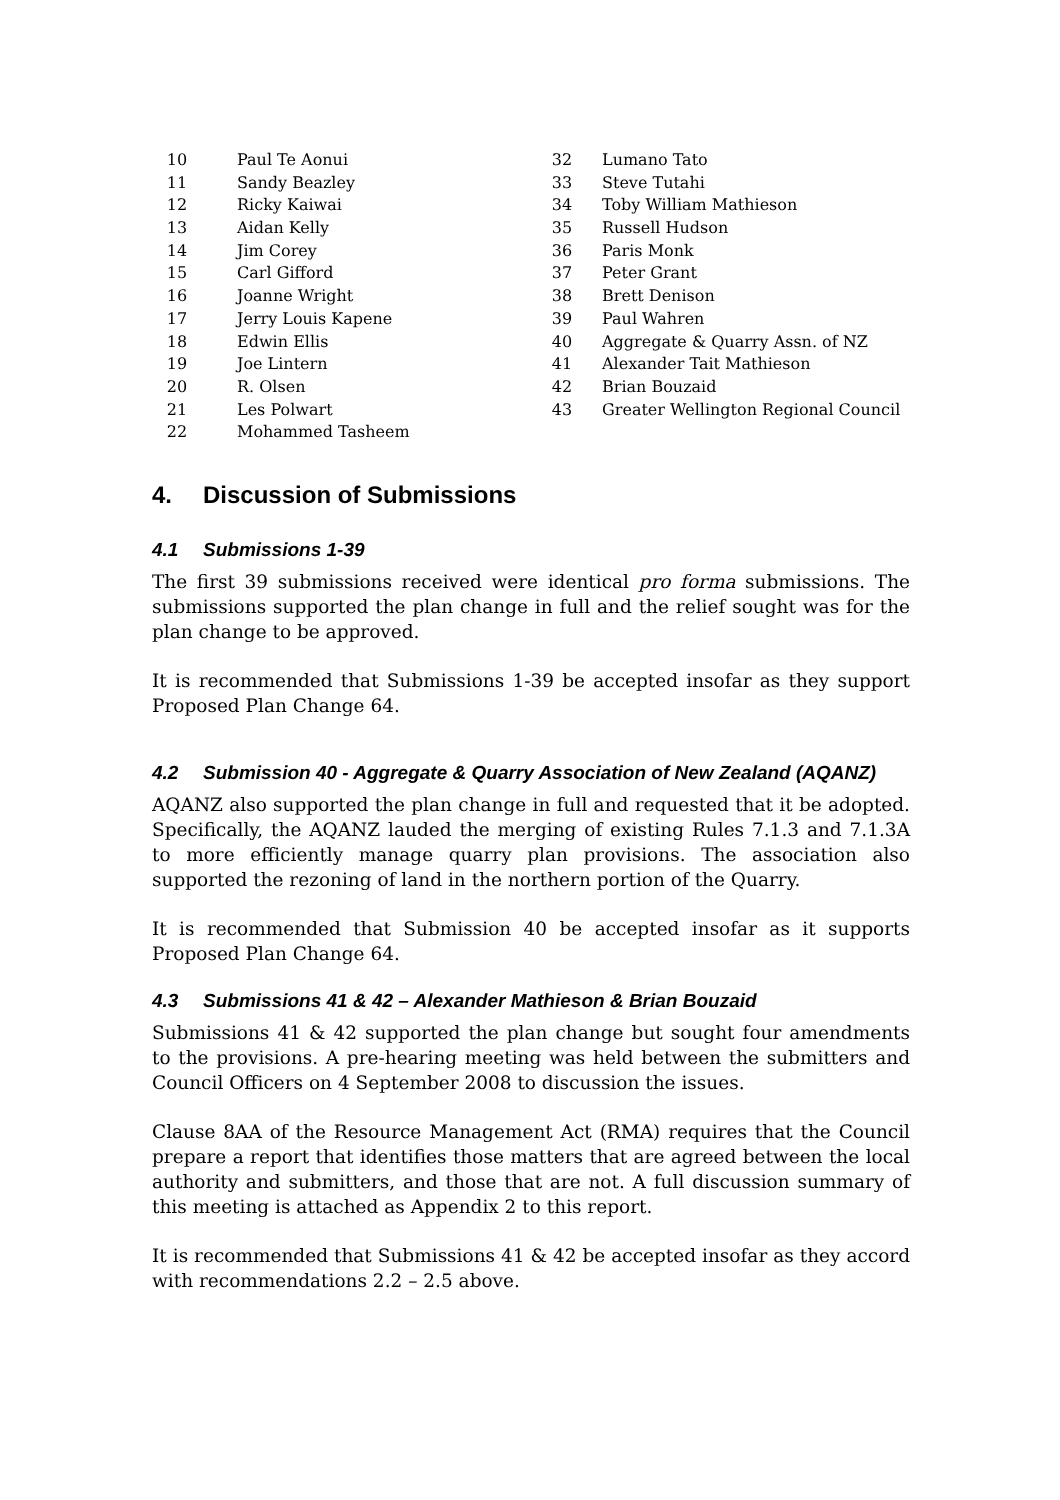| 10 | Paul Te Aonui | 32 | Lumano Tato |
| 11 | Sandy Beazley | 33 | Steve Tutahi |
| 12 | Ricky Kaiwai | 34 | Toby William Mathieson |
| 13 | Aidan Kelly | 35 | Russell Hudson |
| 14 | Jim Corey | 36 | Paris Monk |
| 15 | Carl Gifford | 37 | Peter Grant |
| 16 | Joanne Wright | 38 | Brett Denison |
| 17 | Jerry Louis Kapene | 39 | Paul Wahren |
| 18 | Edwin Ellis | 40 | Aggregate & Quarry Assn. of NZ |
| 19 | Joe Lintern | 41 | Alexander Tait Mathieson |
| 20 | R. Olsen | 42 | Brian Bouzaid |
| 21 | Les Polwart | 43 | Greater Wellington Regional Council |
| 22 | Mohammed Tasheem | | |
4. Discussion of Submissions
4.1 Submissions 1-39
The first 39 submissions received were identical pro forma submissions. The submissions supported the plan change in full and the relief sought was for the plan change to be approved.
It is recommended that Submissions 1-39 be accepted insofar as they support Proposed Plan Change 64.
4.2 Submission 40 - Aggregate & Quarry Association of New Zealand (AQANZ)
AQANZ also supported the plan change in full and requested that it be adopted. Specifically, the AQANZ lauded the merging of existing Rules 7.1.3 and 7.1.3A to more efficiently manage quarry plan provisions. The association also supported the rezoning of land in the northern portion of the Quarry.
It is recommended that Submission 40 be accepted insofar as it supports Proposed Plan Change 64.
4.3 Submissions 41 & 42 – Alexander Mathieson & Brian Bouzaid
Submissions 41 & 42 supported the plan change but sought four amendments to the provisions. A pre-hearing meeting was held between the submitters and Council Officers on 4 September 2008 to discussion the issues.
Clause 8AA of the Resource Management Act (RMA) requires that the Council prepare a report that identifies those matters that are agreed between the local authority and submitters, and those that are not. A full discussion summary of this meeting is attached as Appendix 2 to this report.
It is recommended that Submissions 41 & 42 be accepted insofar as they accord with recommendations 2.2 – 2.5 above.